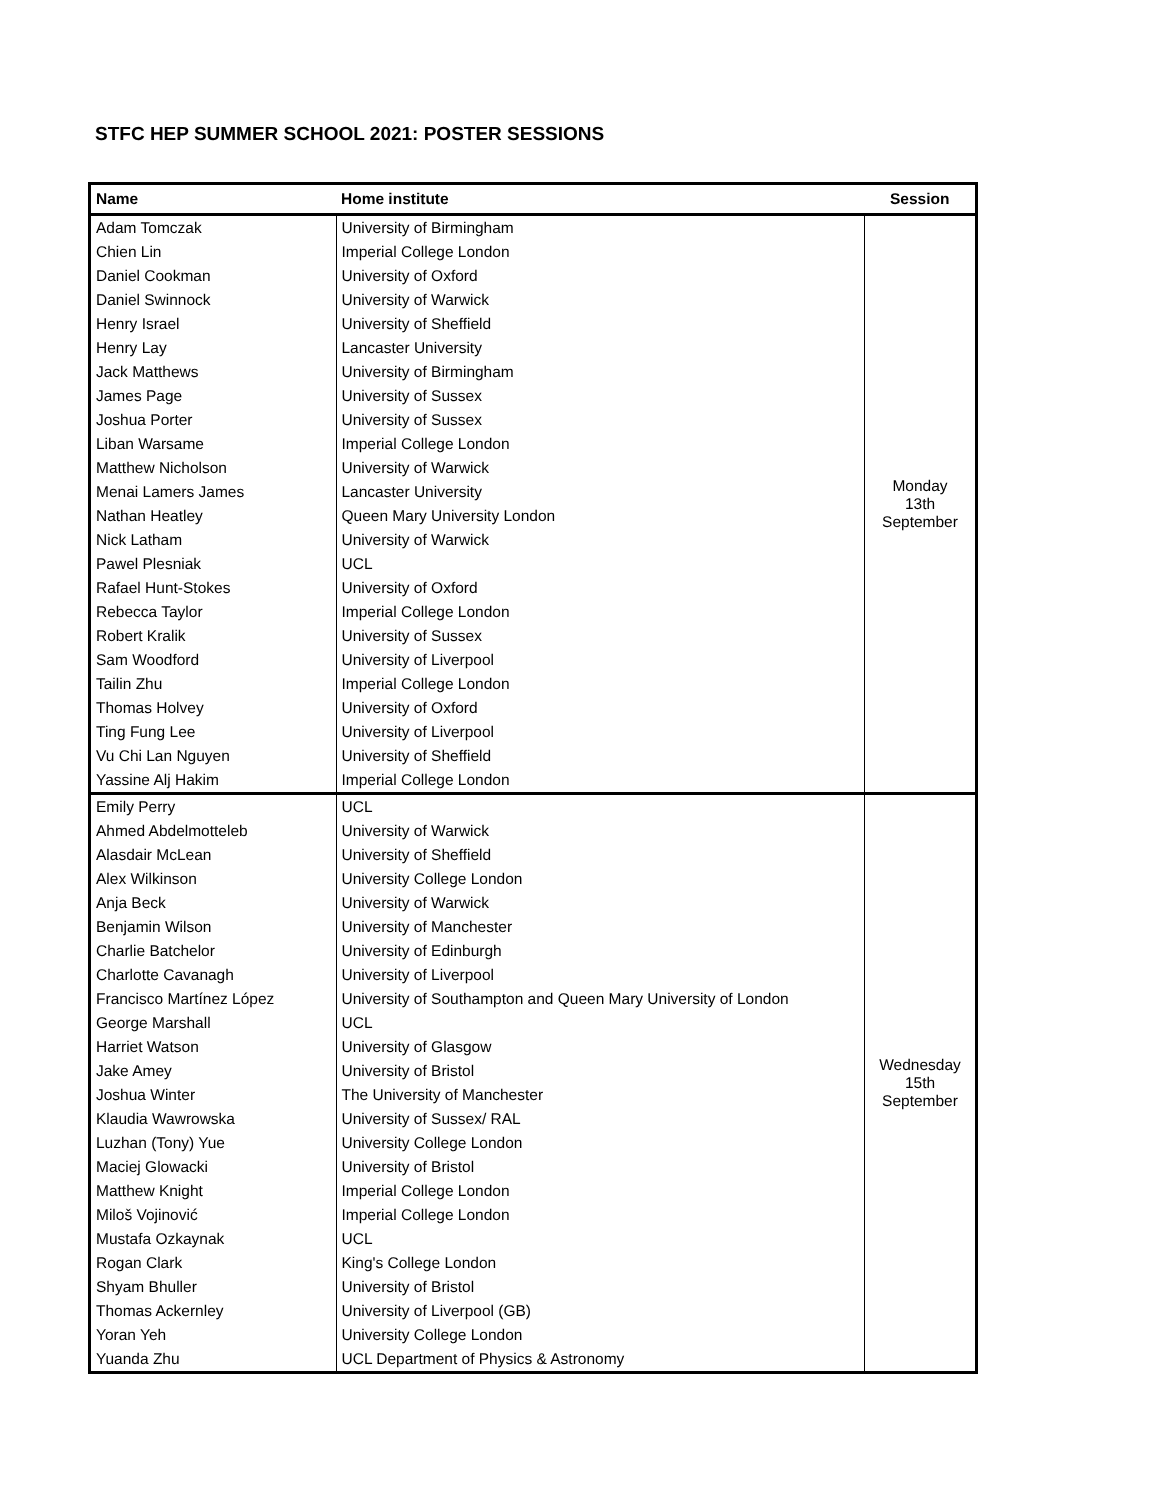STFC HEP SUMMER SCHOOL 2021: POSTER SESSIONS
| Name | Home institute | Session |
| --- | --- | --- |
| Adam Tomczak | University of Birmingham | Monday 13th September |
| Chien Lin | Imperial College London | |
| Daniel Cookman | University of Oxford | |
| Daniel Swinnock | University of Warwick | |
| Henry Israel | University of Sheffield | |
| Henry Lay | Lancaster University | |
| Jack Matthews | University of Birmingham | |
| James Page | University of Sussex | |
| Joshua Porter | University of Sussex | |
| Liban Warsame | Imperial College London | |
| Matthew Nicholson | University of Warwick | |
| Menai Lamers James | Lancaster University | |
| Nathan Heatley | Queen Mary University London | |
| Nick Latham | University of Warwick | |
| Pawel Plesniak | UCL | |
| Rafael Hunt-Stokes | University of Oxford | |
| Rebecca Taylor | Imperial College London | |
| Robert Kralik | University of Sussex | |
| Sam Woodford | University of Liverpool | |
| Tailin Zhu | Imperial College London | |
| Thomas Holvey | University of Oxford | |
| Ting Fung Lee | University of Liverpool | |
| Vu Chi Lan Nguyen | University of Sheffield | |
| Yassine Alj Hakim | Imperial College London | |
| Emily Perry | UCL | Wednesday 15th September |
| Ahmed Abdelmotteleb | University of Warwick | |
| Alasdair McLean | University of Sheffield | |
| Alex Wilkinson | University College London | |
| Anja Beck | University of Warwick | |
| Benjamin Wilson | University of Manchester | |
| Charlie Batchelor | University of Edinburgh | |
| Charlotte Cavanagh | University of Liverpool | |
| Francisco Martínez López | University of Southampton and Queen Mary University of London | |
| George Marshall | UCL | |
| Harriet Watson | University of Glasgow | |
| Jake Amey | University of Bristol | |
| Joshua Winter | The University of Manchester | |
| Klaudia Wawrowska | University of Sussex/ RAL | |
| Luzhan (Tony) Yue | University College London | |
| Maciej Glowacki | University of Bristol | |
| Matthew Knight | Imperial College London | |
| Miloš Vojinović | Imperial College London | |
| Mustafa Ozkaynak | UCL | |
| Rogan Clark | King's College London | |
| Shyam Bhuller | University of Bristol | |
| Thomas Ackernley | University of Liverpool (GB) | |
| Yoran Yeh | University College London | |
| Yuanda Zhu | UCL Department of Physics & Astronomy | |